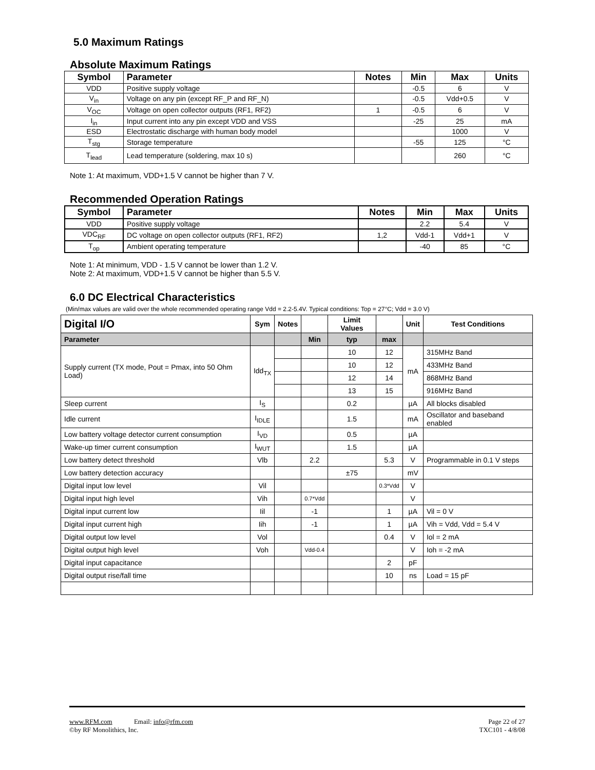5.0 Maximum Ratings
Absolute Maximum Ratings
| Symbol | Parameter | Notes | Min | Max | Units |
| --- | --- | --- | --- | --- | --- |
| VDD | Positive supply voltage | | -0.5 | 6 | V |
| V<sub>in</sub> | Voltage on any pin (except RF_P and RF_N) | | -0.5 | Vdd+0.5 | V |
| V<sub>OC</sub> | Voltage on open collector outputs (RF1, RF2) | 1 | -0.5 | 6 | V |
| I<sub>in</sub> | Input current into any pin except VDD and VSS | | -25 | 25 | mA |
| ESD | Electrostatic discharge with human body model | | | 1000 | V |
| T<sub>stg</sub> | Storage temperature | | -55 | 125 | °C |
| T<sub>lead</sub> | Lead temperature (soldering, max 10 s) | | | 260 | °C |
Note 1: At maximum, VDD+1.5 V cannot be higher than 7 V.
Recommended Operation Ratings
| Symbol | Parameter | Notes | Min | Max | Units |
| --- | --- | --- | --- | --- | --- |
| VDD | Positive supply voltage | | 2.2 | 5.4 | V |
| VDC<sub>RF</sub> | DC voltage on open collector outputs (RF1, RF2) | 1,2 | Vdd-1 | Vdd+1 | V |
| T<sub>op</sub> | Ambient operating temperature | | -40 | 85 | °C |
Note 1: At minimum, VDD - 1.5 V cannot be lower than 1.2 V.
Note 2: At maximum, VDD+1.5 V cannot be higher than 5.5 V.
6.0 DC Electrical Characteristics
(Min/max values are valid over the whole recommended operating range Vdd = 2.2-5.4V. Typical conditions: Top = 27°C; Vdd = 3.0 V)
| Digital I/O | Sym | Notes | | Limit Values | | Unit | Test Conditions |
| Parameter | | | Min | typ | max | | |
| Supply current (TX mode, Pout = Pmax, into 50 Ohm Load) | Idd<sub>TX</sub> | | | 10 | 12 | mA | 315MHz Band |
| | | | | 10 | 12 | | 433MHz Band |
| | | | | 12 | 14 | | 868MHz Band |
| | | | | 13 | 15 | | 916MHz Band |
| Sleep current | I<sub>S</sub> | | | 0.2 | | µA | All blocks disabled |
| Idle current | I<sub>IDLE</sub> | | | 1.5 | | mA | Oscillator and baseband enabled |
| Low battery voltage detector current consumption | I<sub>VD</sub> | | | 0.5 | | µA | |
| Wake-up timer current consumption | I<sub>WUT</sub> | | | 1.5 | | µA | |
| Low battery detect threshold | Vlb | | 2.2 | | 5.3 | V | Programmable in 0.1 V steps |
| Low battery detection accuracy | | | | ±75 | | mV | |
| Digital input low level | Vil | | | | 0.3*Vdd | V | |
| Digital input high level | Vih | | 0.7*Vdd | | | V | |
| Digital input current low | Iil | | -1 | | 1 | µA | Vil = 0 V |
| Digital input current high | Iih | | -1 | | 1 | µA | Vih = Vdd, Vdd = 5.4 V |
| Digital output low level | Vol | | | | 0.4 | V | Iol = 2 mA |
| Digital output high level | Voh | | Vdd-0.4 | | | V | Ioh = -2 mA |
| Digital input capacitance | | | | | 2 | pF | |
| Digital output rise/fall time | | | | | 10 | ns | Load = 15 pF |
www.RFM.com Email: info@rfm.com Page 22 of 27
©by RF Monolithics, Inc. TXC101 - 4/8/08